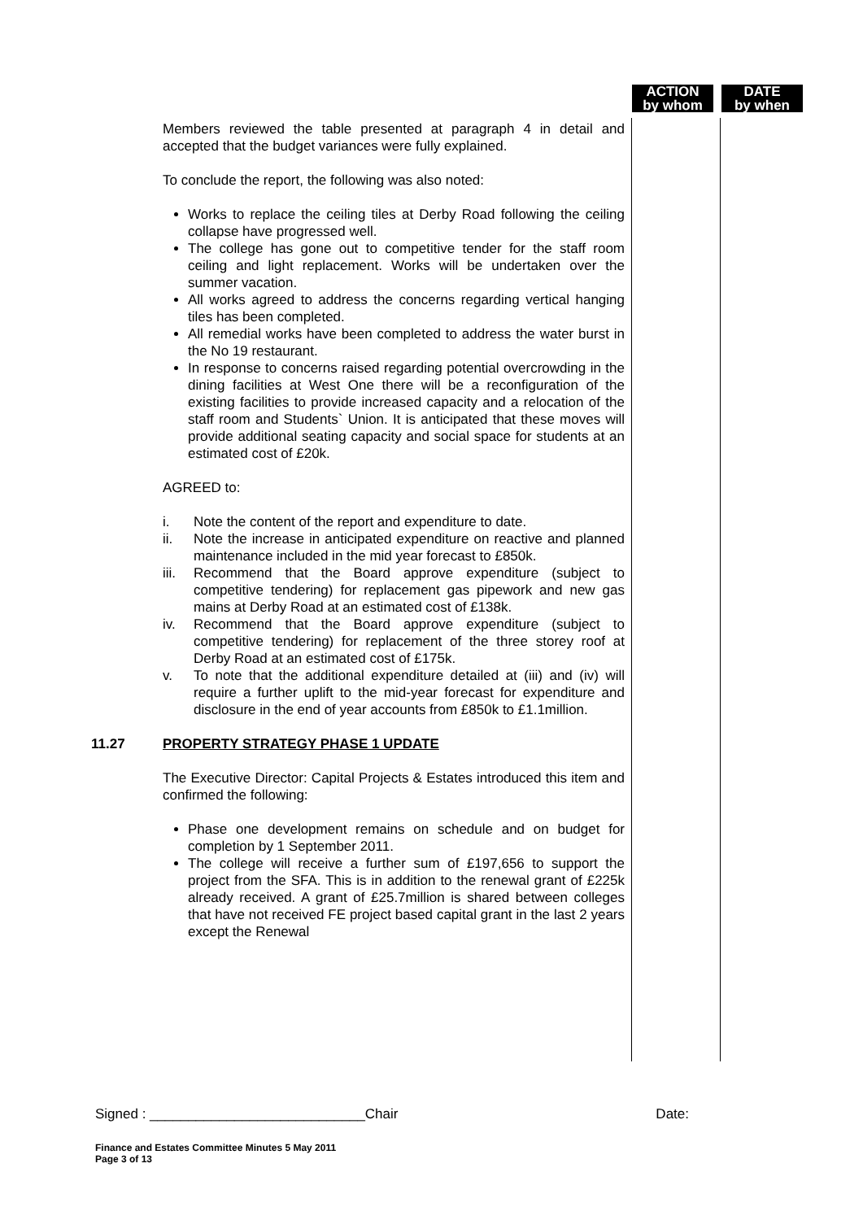ACTION
by whom
DATE
by when
Members reviewed the table presented at paragraph 4 in detail and accepted that the budget variances were fully explained.
To conclude the report, the following was also noted:
Works to replace the ceiling tiles at Derby Road following the ceiling collapse have progressed well.
The college has gone out to competitive tender for the staff room ceiling and light replacement. Works will be undertaken over the summer vacation.
All works agreed to address the concerns regarding vertical hanging tiles has been completed.
All remedial works have been completed to address the water burst in the No 19 restaurant.
In response to concerns raised regarding potential overcrowding in the dining facilities at West One there will be a reconfiguration of the existing facilities to provide increased capacity and a relocation of the staff room and Students` Union. It is anticipated that these moves will provide additional seating capacity and social space for students at an estimated cost of £20k.
AGREED to:
i. Note the content of the report and expenditure to date.
ii. Note the increase in anticipated expenditure on reactive and planned maintenance included in the mid year forecast to £850k.
iii. Recommend that the Board approve expenditure (subject to competitive tendering) for replacement gas pipework and new gas mains at Derby Road at an estimated cost of £138k.
iv. Recommend that the Board approve expenditure (subject to competitive tendering) for replacement of the three storey roof at Derby Road at an estimated cost of £175k.
v. To note that the additional expenditure detailed at (iii) and (iv) will require a further uplift to the mid-year forecast for expenditure and disclosure in the end of year accounts from £850k to £1.1million.
11.27 PROPERTY STRATEGY PHASE 1 UPDATE
The Executive Director: Capital Projects & Estates introduced this item and confirmed the following:
Phase one development remains on schedule and on budget for completion by 1 September 2011.
The college will receive a further sum of £197,656 to support the project from the SFA. This is in addition to the renewal grant of £225k already received. A grant of £25.7million is shared between colleges that have not received FE project based capital grant in the last 2 years except the Renewal
Signed : ____________________________Chair Date:
Finance and Estates Committee Minutes 5 May 2011
Page 3 of 13